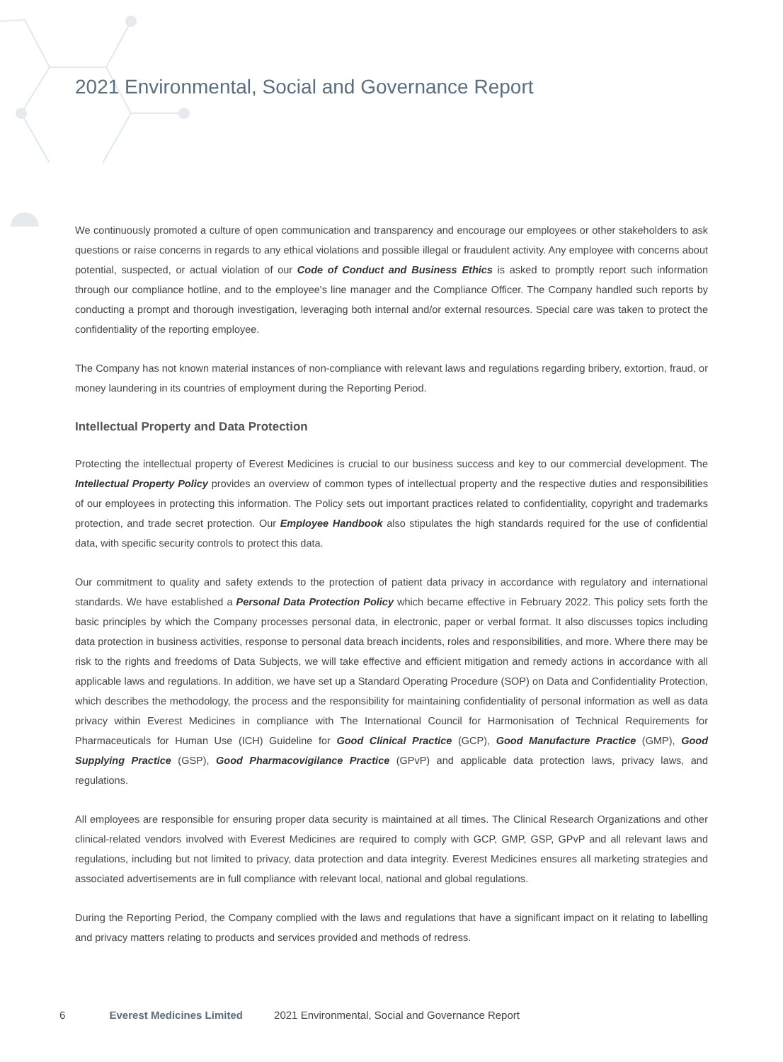2021 Environmental, Social and Governance Report
We continuously promoted a culture of open communication and transparency and encourage our employees or other stakeholders to ask questions or raise concerns in regards to any ethical violations and possible illegal or fraudulent activity. Any employee with concerns about potential, suspected, or actual violation of our Code of Conduct and Business Ethics is asked to promptly report such information through our compliance hotline, and to the employee's line manager and the Compliance Officer. The Company handled such reports by conducting a prompt and thorough investigation, leveraging both internal and/or external resources. Special care was taken to protect the confidentiality of the reporting employee.
The Company has not known material instances of non-compliance with relevant laws and regulations regarding bribery, extortion, fraud, or money laundering in its countries of employment during the Reporting Period.
Intellectual Property and Data Protection
Protecting the intellectual property of Everest Medicines is crucial to our business success and key to our commercial development. The Intellectual Property Policy provides an overview of common types of intellectual property and the respective duties and responsibilities of our employees in protecting this information. The Policy sets out important practices related to confidentiality, copyright and trademarks protection, and trade secret protection. Our Employee Handbook also stipulates the high standards required for the use of confidential data, with specific security controls to protect this data.
Our commitment to quality and safety extends to the protection of patient data privacy in accordance with regulatory and international standards. We have established a Personal Data Protection Policy which became effective in February 2022. This policy sets forth the basic principles by which the Company processes personal data, in electronic, paper or verbal format. It also discusses topics including data protection in business activities, response to personal data breach incidents, roles and responsibilities, and more. Where there may be risk to the rights and freedoms of Data Subjects, we will take effective and efficient mitigation and remedy actions in accordance with all applicable laws and regulations. In addition, we have set up a Standard Operating Procedure (SOP) on Data and Confidentiality Protection, which describes the methodology, the process and the responsibility for maintaining confidentiality of personal information as well as data privacy within Everest Medicines in compliance with The International Council for Harmonisation of Technical Requirements for Pharmaceuticals for Human Use (ICH) Guideline for Good Clinical Practice (GCP), Good Manufacture Practice (GMP), Good Supplying Practice (GSP), Good Pharmacovigilance Practice (GPvP) and applicable data protection laws, privacy laws, and regulations.
All employees are responsible for ensuring proper data security is maintained at all times. The Clinical Research Organizations and other clinical-related vendors involved with Everest Medicines are required to comply with GCP, GMP, GSP, GPvP and all relevant laws and regulations, including but not limited to privacy, data protection and data integrity. Everest Medicines ensures all marketing strategies and associated advertisements are in full compliance with relevant local, national and global regulations.
During the Reporting Period, the Company complied with the laws and regulations that have a significant impact on it relating to labelling and privacy matters relating to products and services provided and methods of redress.
6 Everest Medicines Limited 2021 Environmental, Social and Governance Report